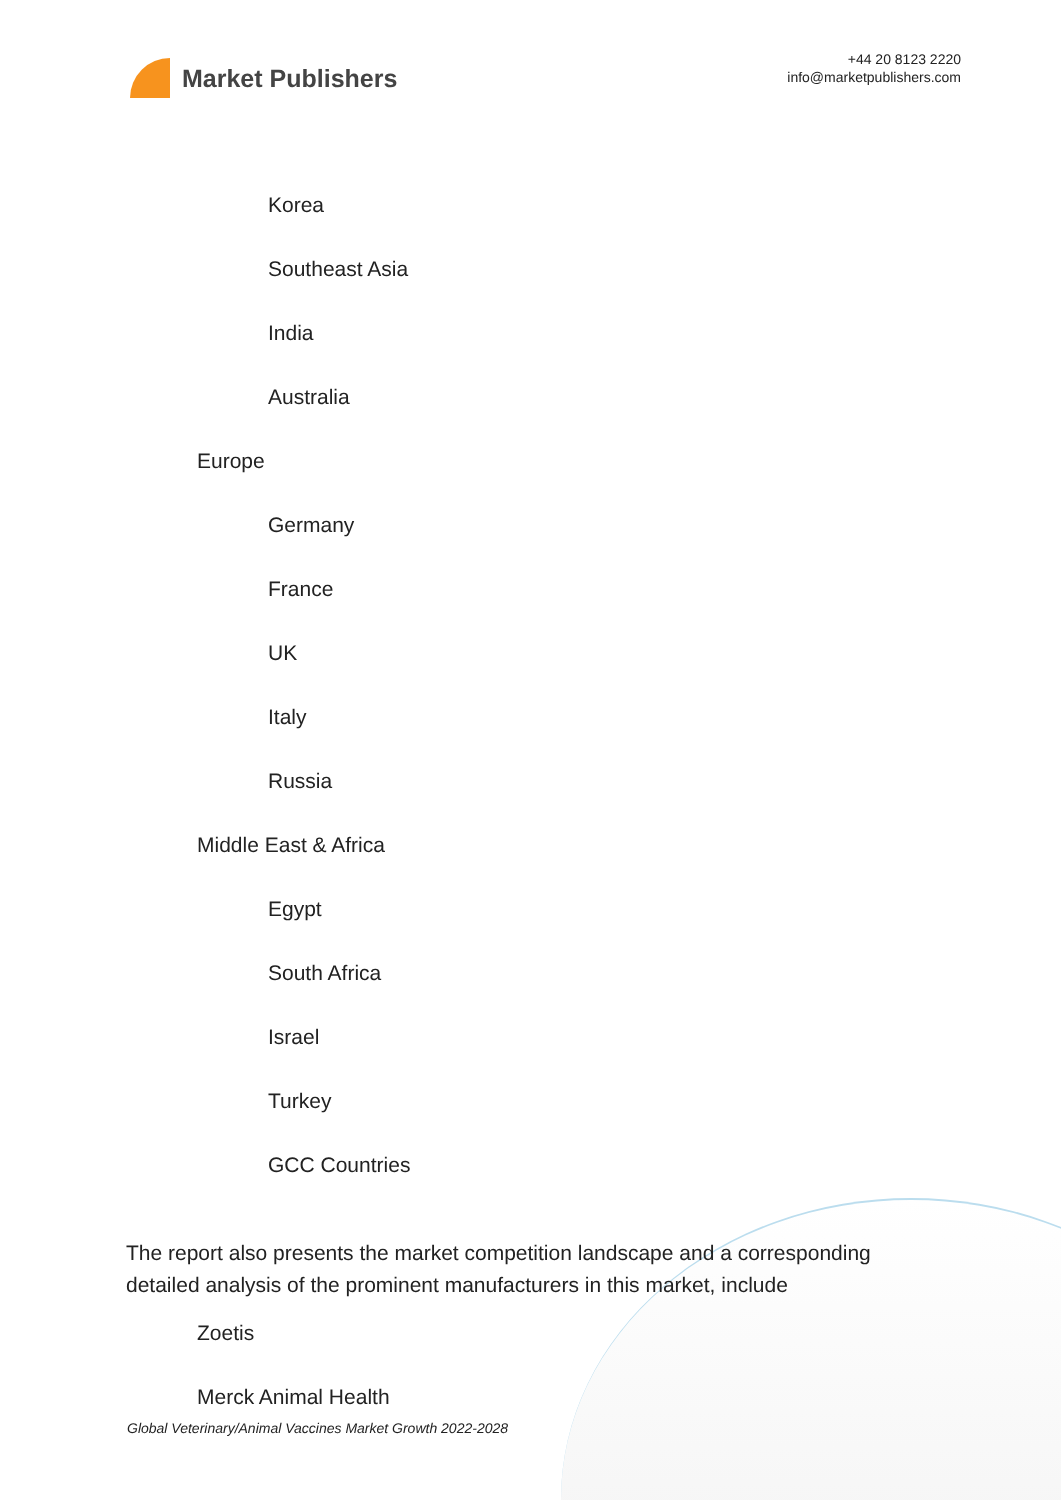Market Publishers
+44 20 8123 2220
info@marketpublishers.com
Korea
Southeast Asia
India
Australia
Europe
Germany
France
UK
Italy
Russia
Middle East & Africa
Egypt
South Africa
Israel
Turkey
GCC Countries
The report also presents the market competition landscape and a corresponding detailed analysis of the prominent manufacturers in this market, include
Zoetis
Merck Animal Health
Global Veterinary/Animal Vaccines Market Growth 2022-2028